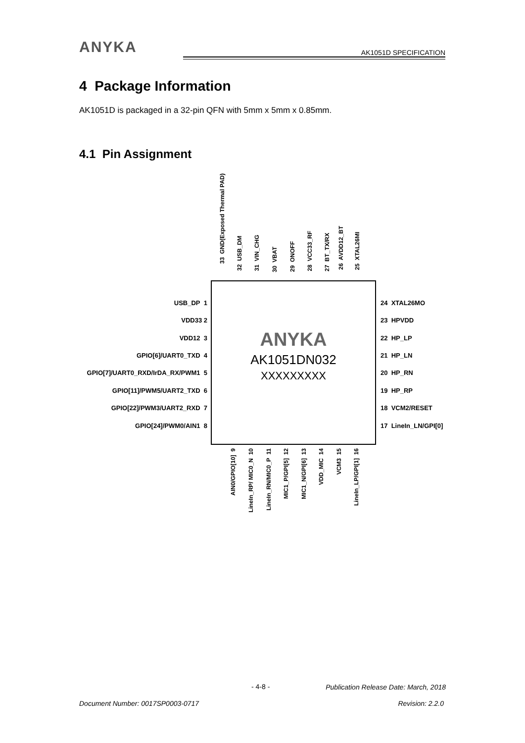ANYKA
AK1051D SPECIFICATION
4 Package Information
AK1051D is packaged in a 32-pin QFN with 5mm x 5mm x 0.85mm.
4.1 Pin Assignment
ANYKA
AK1051DN032
XXXXXXXXX
USB_DP 1
VDD33 2
VDD12 3
GPIO[6]/UART0_TXD 4
GPIO[7]/UART0_RXD/IrDA_RX/PWM1 5
GPIO[11]/PWM5/UART2_TXD 6
GPIO[22]/PWM3/UART2_RXD 7
GPIO[24]/PWM0/AIN1 8
24 XTAL26MO
23 HPVDD
22 HP_LP
21 HP_LN
20 HP_RN
19 HP_RP
18 VCM2/RESET
17 LineIn_LN/GPI[0]
33 GND(Exposed Thermal PAD)
32 USB_DM
31 VIN_CHG
30 VBAT
29 ONOFF
28 VCC33_RF
27 BT_TX/RX
26 AVDD12_BT
25 XTAL26MI
AIN0/GPIO[10] 9
LineIn_RP/ MIC0_N 10
LineIn_RN/MIC0_P 11
MIC1_P/GPI[5] 12
MIC1_N/GPI[6] 13
VDD_MIC 14
VCM3 15
LineIn_LP/GPI[1] 16
- 4-8 -
Publication Release Date: March, 2018
Document Number: 0017SP0003-0717
Revision: 2.2.0